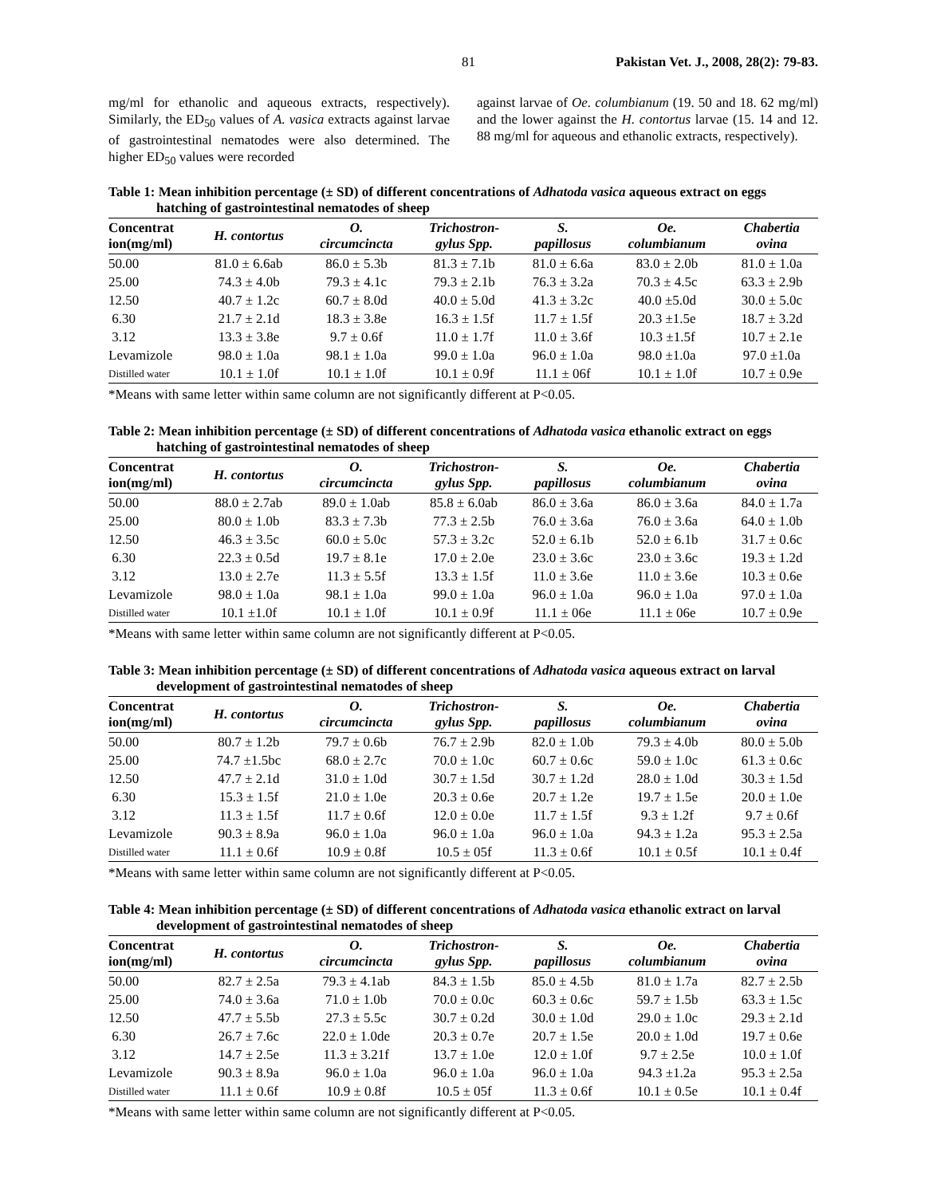81 Pakistan Vet. J., 2008, 28(2): 79-83.
mg/ml for ethanolic and aqueous extracts, respectively). Similarly, the ED<sub>50</sub> values of A. vasica extracts against larvae of gastrointestinal nematodes were also determined. The higher ED<sub>50</sub> values were recorded
against larvae of Oe. columbianum (19. 50 and 18. 62 mg/ml) and the lower against the H. contortus larvae (15. 14 and 12. 88 mg/ml for aqueous and ethanolic extracts, respectively).
Table 1: Mean inhibition percentage (± SD) of different concentrations of Adhatoda vasica aqueous extract on eggs hatching of gastrointestinal nematodes of sheep
| Concentrat ion(mg/ml) | H. contortus | O. circumcincta | Trichostron- gylus Spp. | S. papillosus | Oe. columbianum | Chabertia ovina |
| --- | --- | --- | --- | --- | --- | --- |
| 50.00 | 81.0 ± 6.6ab | 86.0 ± 5.3b | 81.3 ± 7.1b | 81.0 ± 6.6a | 83.0 ± 2.0b | 81.0 ± 1.0a |
| 25.00 | 74.3 ± 4.0b | 79.3 ± 4.1c | 79.3 ± 2.1b | 76.3 ± 3.2a | 70.3 ± 4.5c | 63.3 ± 2.9b |
| 12.50 | 40.7 ± 1.2c | 60.7 ± 8.0d | 40.0 ± 5.0d | 41.3 ± 3.2c | 40.0 ±5.0d | 30.0 ± 5.0c |
| 6.30 | 21.7 ± 2.1d | 18.3 ± 3.8e | 16.3 ± 1.5f | 11.7 ± 1.5f | 20.3 ±1.5e | 18.7 ± 3.2d |
| 3.12 | 13.3 ± 3.8e | 9.7 ± 0.6f | 11.0 ± 1.7f | 11.0 ± 3.6f | 10.3 ±1.5f | 10.7 ± 2.1e |
| Levamizole | 98.0 ± 1.0a | 98.1 ± 1.0a | 99.0 ± 1.0a | 96.0 ± 1.0a | 98.0 ±1.0a | 97.0 ±1.0a |
| Distilled water | 10.1 ± 1.0f | 10.1 ± 1.0f | 10.1 ± 0.9f | 11.1 ± 06f | 10.1 ± 1.0f | 10.7 ± 0.9e |
*Means with same letter within same column are not significantly different at P<0.05.
Table 2: Mean inhibition percentage (± SD) of different concentrations of Adhatoda vasica ethanolic extract on eggs hatching of gastrointestinal nematodes of sheep
| Concentrat ion(mg/ml) | H. contortus | O. circumcincta | Trichostron- gylus Spp. | S. papillosus | Oe. columbianum | Chabertia ovina |
| --- | --- | --- | --- | --- | --- | --- |
| 50.00 | 88.0 ± 2.7ab | 89.0 ± 1.0ab | 85.8 ± 6.0ab | 86.0 ± 3.6a | 86.0 ± 3.6a | 84.0 ± 1.7a |
| 25.00 | 80.0 ± 1.0b | 83.3 ± 7.3b | 77.3 ± 2.5b | 76.0 ± 3.6a | 76.0 ± 3.6a | 64.0 ± 1.0b |
| 12.50 | 46.3 ± 3.5c | 60.0 ± 5.0c | 57.3 ± 3.2c | 52.0 ± 6.1b | 52.0 ± 6.1b | 31.7 ± 0.6c |
| 6.30 | 22.3 ± 0.5d | 19.7 ± 8.1e | 17.0 ± 2.0e | 23.0 ± 3.6c | 23.0 ± 3.6c | 19.3 ± 1.2d |
| 3.12 | 13.0 ± 2.7e | 11.3 ± 5.5f | 13.3 ± 1.5f | 11.0 ± 3.6e | 11.0 ± 3.6e | 10.3 ± 0.6e |
| Levamizole | 98.0 ± 1.0a | 98.1 ± 1.0a | 99.0 ± 1.0a | 96.0 ± 1.0a | 96.0 ± 1.0a | 97.0 ± 1.0a |
| Distilled water | 10.1 ±1.0f | 10.1 ± 1.0f | 10.1 ± 0.9f | 11.1 ± 06e | 11.1 ± 06e | 10.7 ± 0.9e |
*Means with same letter within same column are not significantly different at P<0.05.
Table 3: Mean inhibition percentage (± SD) of different concentrations of Adhatoda vasica aqueous extract on larval development of gastrointestinal nematodes of sheep
| Concentrat ion(mg/ml) | H. contortus | O. circumcincta | Trichostron- gylus Spp. | S. papillosus | Oe. columbianum | Chabertia ovina |
| --- | --- | --- | --- | --- | --- | --- |
| 50.00 | 80.7 ± 1.2b | 79.7 ± 0.6b | 76.7 ± 2.9b | 82.0 ± 1.0b | 79.3 ± 4.0b | 80.0 ± 5.0b |
| 25.00 | 74.7 ±1.5bc | 68.0 ± 2.7c | 70.0 ± 1.0c | 60.7 ± 0.6c | 59.0 ± 1.0c | 61.3 ± 0.6c |
| 12.50 | 47.7 ± 2.1d | 31.0 ± 1.0d | 30.7 ± 1.5d | 30.7 ± 1.2d | 28.0 ± 1.0d | 30.3 ± 1.5d |
| 6.30 | 15.3 ± 1.5f | 21.0 ± 1.0e | 20.3 ± 0.6e | 20.7 ± 1.2e | 19.7 ± 1.5e | 20.0 ± 1.0e |
| 3.12 | 11.3 ± 1.5f | 11.7 ± 0.6f | 12.0 ± 0.0e | 11.7 ± 1.5f | 9.3 ± 1.2f | 9.7 ± 0.6f |
| Levamizole | 90.3 ± 8.9a | 96.0 ± 1.0a | 96.0 ± 1.0a | 96.0 ± 1.0a | 94.3 ± 1.2a | 95.3 ± 2.5a |
| Distilled water | 11.1 ± 0.6f | 10.9 ± 0.8f | 10.5 ± 05f | 11.3 ± 0.6f | 10.1 ± 0.5f | 10.1 ± 0.4f |
*Means with same letter within same column are not significantly different at P<0.05.
Table 4: Mean inhibition percentage (± SD) of different concentrations of Adhatoda vasica ethanolic extract on larval development of gastrointestinal nematodes of sheep
| Concentrat ion(mg/ml) | H. contortus | O. circumcincta | Trichostron- gylus Spp. | S. papillosus | Oe. columbianum | Chabertia ovina |
| --- | --- | --- | --- | --- | --- | --- |
| 50.00 | 82.7 ± 2.5a | 79.3 ± 4.1ab | 84.3 ± 1.5b | 85.0 ± 4.5b | 81.0 ± 1.7a | 82.7 ± 2.5b |
| 25.00 | 74.0 ± 3.6a | 71.0 ± 1.0b | 70.0 ± 0.0c | 60.3 ± 0.6c | 59.7 ± 1.5b | 63.3 ± 1.5c |
| 12.50 | 47.7 ± 5.5b | 27.3 ± 5.5c | 30.7 ± 0.2d | 30.0 ± 1.0d | 29.0 ± 1.0c | 29.3 ± 2.1d |
| 6.30 | 26.7 ± 7.6c | 22.0 ± 1.0de | 20.3 ± 0.7e | 20.7 ± 1.5e | 20.0 ± 1.0d | 19.7 ± 0.6e |
| 3.12 | 14.7 ± 2.5e | 11.3 ± 3.21f | 13.7 ± 1.0e | 12.0 ± 1.0f | 9.7 ± 2.5e | 10.0 ± 1.0f |
| Levamizole | 90.3 ± 8.9a | 96.0 ± 1.0a | 96.0 ± 1.0a | 96.0 ± 1.0a | 94.3 ±1.2a | 95.3 ± 2.5a |
| Distilled water | 11.1 ± 0.6f | 10.9 ± 0.8f | 10.5 ± 05f | 11.3 ± 0.6f | 10.1 ± 0.5e | 10.1 ± 0.4f |
*Means with same letter within same column are not significantly different at P<0.05.